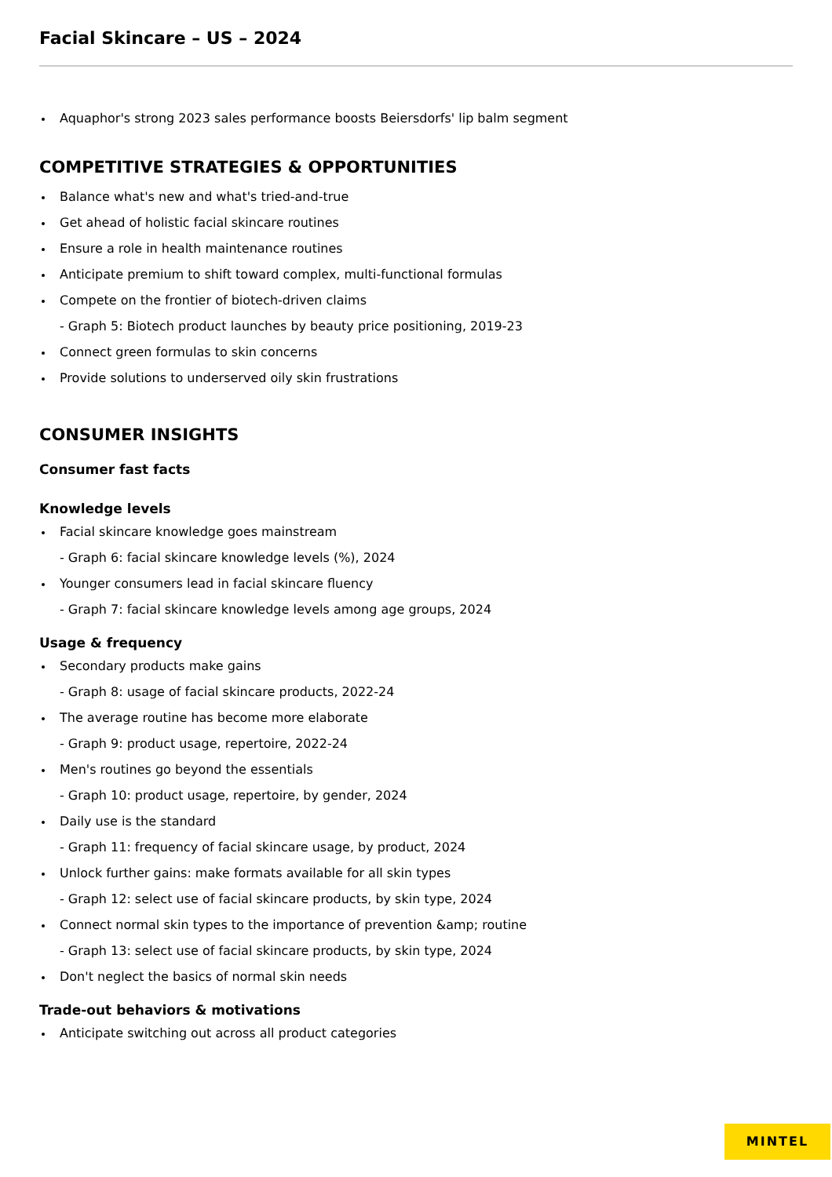Facial Skincare – US – 2024
Aquaphor's strong 2023 sales performance boosts Beiersdorfs' lip balm segment
COMPETITIVE STRATEGIES & OPPORTUNITIES
Balance what's new and what's tried-and-true
Get ahead of holistic facial skincare routines
Ensure a role in health maintenance routines
Anticipate premium to shift toward complex, multi-functional formulas
Compete on the frontier of biotech-driven claims
- Graph 5: Biotech product launches by beauty price positioning, 2019-23
Connect green formulas to skin concerns
Provide solutions to underserved oily skin frustrations
CONSUMER INSIGHTS
Consumer fast facts
Knowledge levels
Facial skincare knowledge goes mainstream
- Graph 6: facial skincare knowledge levels (%), 2024
Younger consumers lead in facial skincare fluency
- Graph 7: facial skincare knowledge levels among age groups, 2024
Usage & frequency
Secondary products make gains
- Graph 8: usage of facial skincare products, 2022-24
The average routine has become more elaborate
- Graph 9: product usage, repertoire, 2022-24
Men's routines go beyond the essentials
- Graph 10: product usage, repertoire, by gender, 2024
Daily use is the standard
- Graph 11: frequency of facial skincare usage, by product, 2024
Unlock further gains: make formats available for all skin types
- Graph 12: select use of facial skincare products, by skin type, 2024
Connect normal skin types to the importance of prevention &amp; routine
- Graph 13: select use of facial skincare products, by skin type, 2024
Don't neglect the basics of normal skin needs
Trade-out behaviors & motivations
Anticipate switching out across all product categories
MINTEL